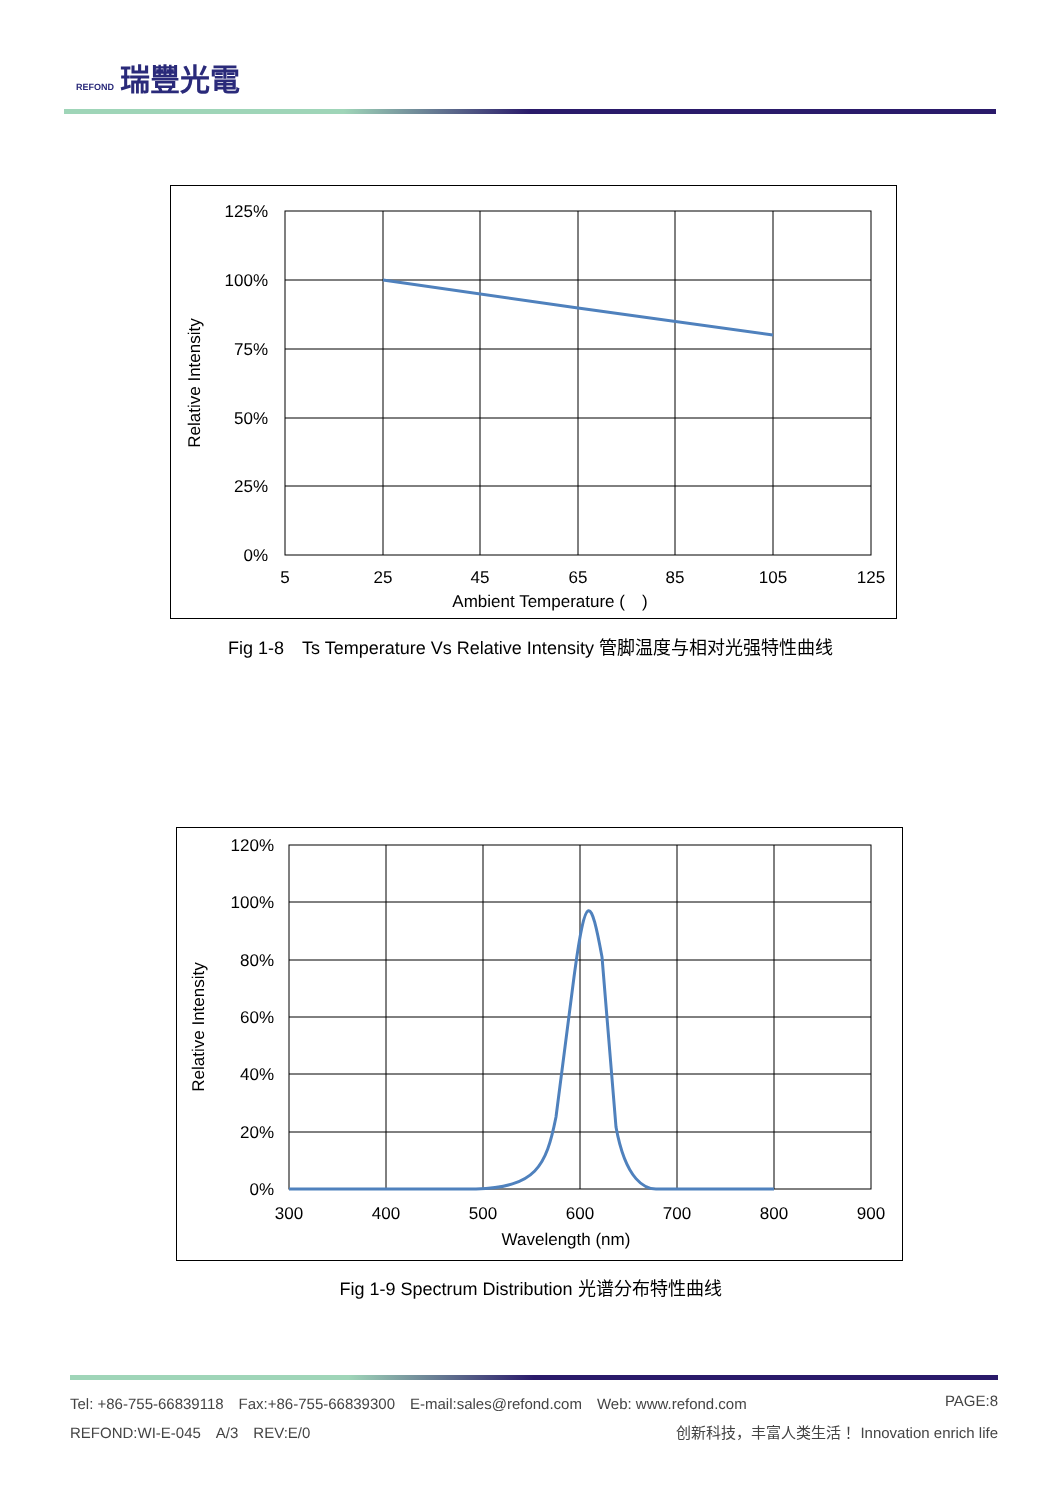REFOND 瑞豐光電
125%
100%
75%
50%
25%
0%
5
25
45
65
85
105
125
Ambient Temperature (　)
Relative Intensity
Fig 1-8　Ts Temperature Vs Relative Intensity 管脚温度与相对光强特性曲线
120%
100%
80%
60%
40%
20%
0%
300
400
500
600
700
800
900
Wavelength (nm)
Relative Intensity
Fig 1-9 Spectrum Distribution 光谱分布特性曲线
Tel: +86-755-66839118　Fax:+86-755-66839300　E-mail:sales@refond.com　Web: www.refond.com PAGE:8
REFOND:WI-E-045　A/3　REV:E/0 创新科技，丰富人类生活！ Innovation enrich life